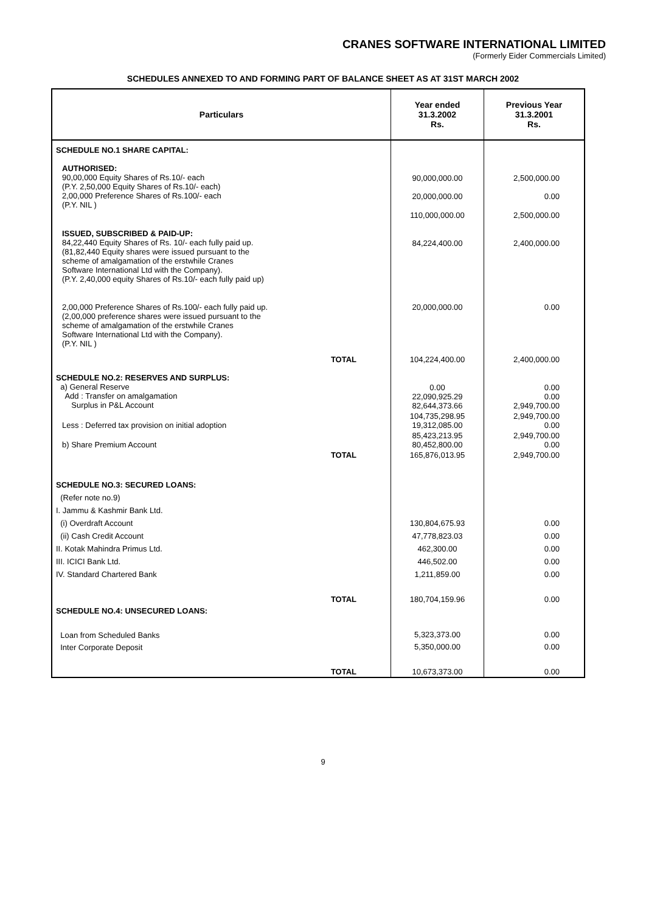CRANES SOFTWARE INTERNATIONAL LIMITED
(Formerly Eider Commercials Limited)
SCHEDULES ANNEXED TO AND FORMING PART OF BALANCE SHEET AS AT 31ST MARCH 2002
| Particulars | Year ended 31.3.2002 Rs. | Previous Year 31.3.2001 Rs. |
| --- | --- | --- |
| SCHEDULE NO.1 SHARE CAPITAL: | | |
| AUTHORISED: 90,00,000 Equity Shares of Rs.10/- each (P.Y. 2,50,000 Equity Shares of Rs.10/- each) 2,00,000 Preference Shares of Rs.100/- each (P.Y. NIL ) | 90,000,000.00 20,000,000.00 | 2,500,000.00 0.00 |
| | 110,000,000.00 | 2,500,000.00 |
| ISSUED, SUBSCRIBED & PAID-UP: 84,22,440 Equity Shares of Rs. 10/- each fully paid up. (81,82,440 Equity shares were issued pursuant to the scheme of amalgamation of the erstwhile Cranes Software International Ltd with the Company). (P.Y. 2,40,000 equity Shares of Rs.10/- each fully paid up) | 84,224,400.00 | 2,400,000.00 |
| 2,00,000 Preference Shares of Rs.100/- each fully paid up. (2,00,000 preference shares were issued pursuant to the scheme of amalgamation of the erstwhile Cranes Software International Ltd with the Company). (P.Y. NIL ) | 20,000,000.00 | 0.00 |
| TOTAL | 104,224,400.00 | 2,400,000.00 |
| SCHEDULE NO.2: RESERVES AND SURPLUS: a) General Reserve Add : Transfer on amalgamation Surplus in P&L Account | 0.00 22,090,925.29 82,644,373.66 | 0.00 0.00 2,949,700.00 |
| Less : Deferred tax provision on initial adoption | 104,735,298.95 19,312,085.00 | 2,949,700.00 0.00 |
| b) Share Premium Account | 85,423,213.95 80,452,800.00 | 2,949,700.00 0.00 |
| TOTAL | 165,876,013.95 | 2,949,700.00 |
| SCHEDULE NO.3: SECURED LOANS: (Refer note no.9) I. Jammu & Kashmir Bank Ltd. (i) Overdraft Account (ii) Cash Credit Account II. Kotak Mahindra Primus Ltd. III. ICICI Bank Ltd. IV. Standard Chartered Bank | 130,804,675.93 47,778,823.03 462,300.00 446,502.00 1,211,859.00 | 0.00 0.00 0.00 0.00 0.00 |
| TOTAL | 180,704,159.96 | 0.00 |
| SCHEDULE NO.4: UNSECURED LOANS: Loan from Scheduled Banks Inter Corporate Deposit | 5,323,373.00 5,350,000.00 | 0.00 0.00 |
| TOTAL | 10,673,373.00 | 0.00 |
9